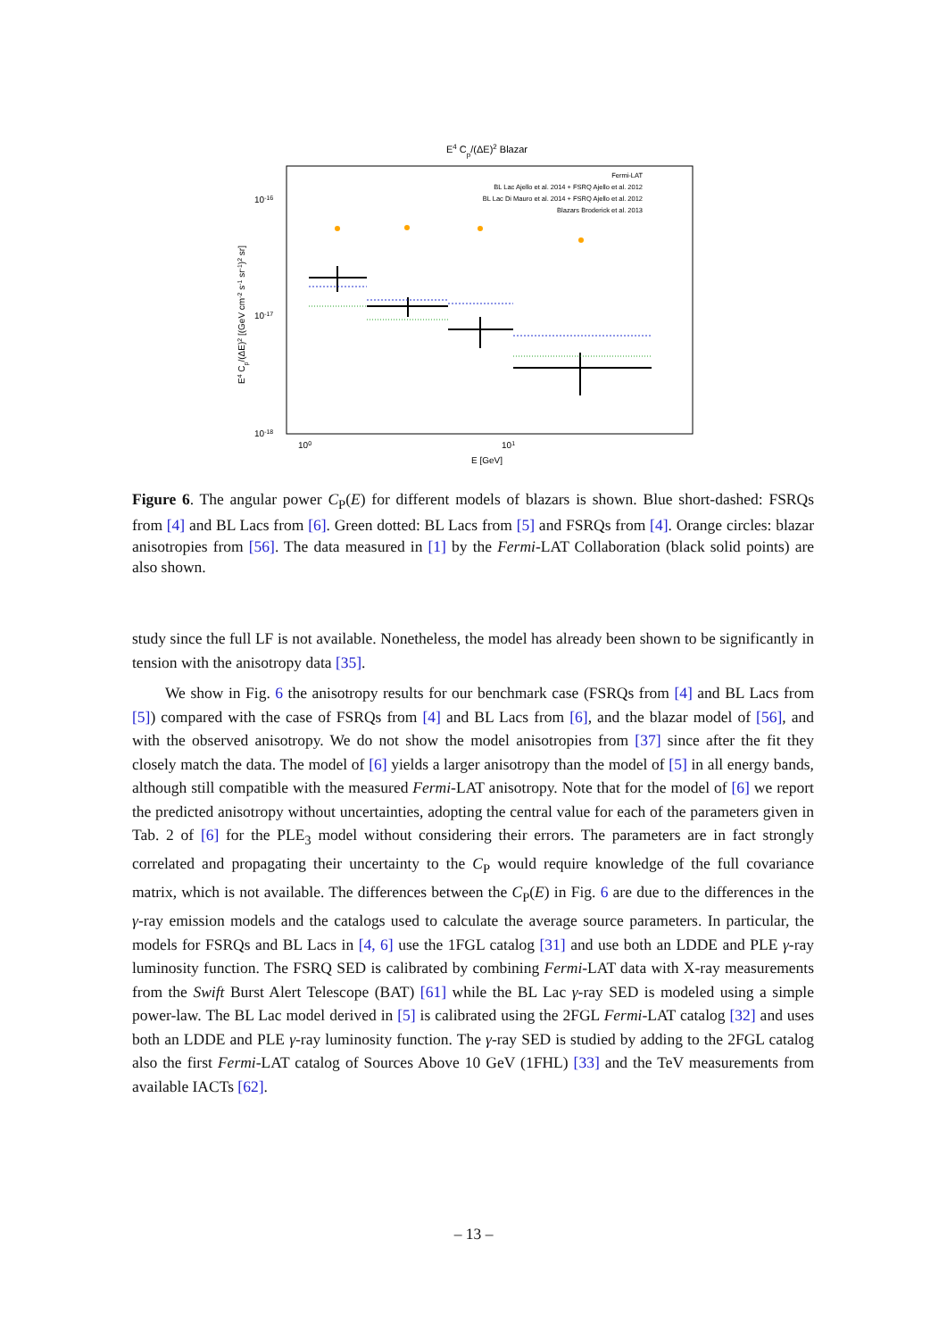E4 Cp/(ΔE)2 Blazar
10-16
10-17
10-18
100
101
E [GeV]
E4 Cp/(ΔE)2 [(GeV cm-2 s-1 sr-1)2 sr]
Fermi-LAT
BL Lac Ajello et al. 2014 + FSRQ Ajello et al. 2012
BL Lac Di Mauro et al. 2014 + FSRQ Ajello et al. 2012
Blazars Broderick et al. 2013
Figure 6. The angular power C<sub>P</sub>(E) for different models of blazars is shown. Blue short-dashed: FSRQs from [4] and BL Lacs from [6]. Green dotted: BL Lacs from [5] and FSRQs from [4]. Orange circles: blazar anisotropies from [56]. The data measured in [1] by the Fermi-LAT Collaboration (black solid points) are also shown.
study since the full LF is not available. Nonetheless, the model has already been shown to be significantly in tension with the anisotropy data [35].
We show in Fig. 6 the anisotropy results for our benchmark case (FSRQs from [4] and BL Lacs from [5]) compared with the case of FSRQs from [4] and BL Lacs from [6], and the blazar model of [56], and with the observed anisotropy. We do not show the model anisotropies from [37] since after the fit they closely match the data. The model of [6] yields a larger anisotropy than the model of [5] in all energy bands, although still compatible with the measured Fermi-LAT anisotropy. Note that for the model of [6] we report the predicted anisotropy without uncertainties, adopting the central value for each of the parameters given in Tab. 2 of [6] for the PLE<sub>3</sub> model without considering their errors. The parameters are in fact strongly correlated and propagating their uncertainty to the C<sub>P</sub> would require knowledge of the full covariance matrix, which is not available. The differences between the C<sub>P</sub>(E) in Fig. 6 are due to the differences in the γ-ray emission models and the catalogs used to calculate the average source parameters. In particular, the models for FSRQs and BL Lacs in [4, 6] use the 1FGL catalog [31] and use both an LDDE and PLE γ-ray luminosity function. The FSRQ SED is calibrated by combining Fermi-LAT data with X-ray measurements from the Swift Burst Alert Telescope (BAT) [61] while the BL Lac γ-ray SED is modeled using a simple power-law. The BL Lac model derived in [5] is calibrated using the 2FGL Fermi-LAT catalog [32] and uses both an LDDE and PLE γ-ray luminosity function. The γ-ray SED is studied by adding to the 2FGL catalog also the first Fermi-LAT catalog of Sources Above 10 GeV (1FHL) [33] and the TeV measurements from available IACTs [62].
– 13 –